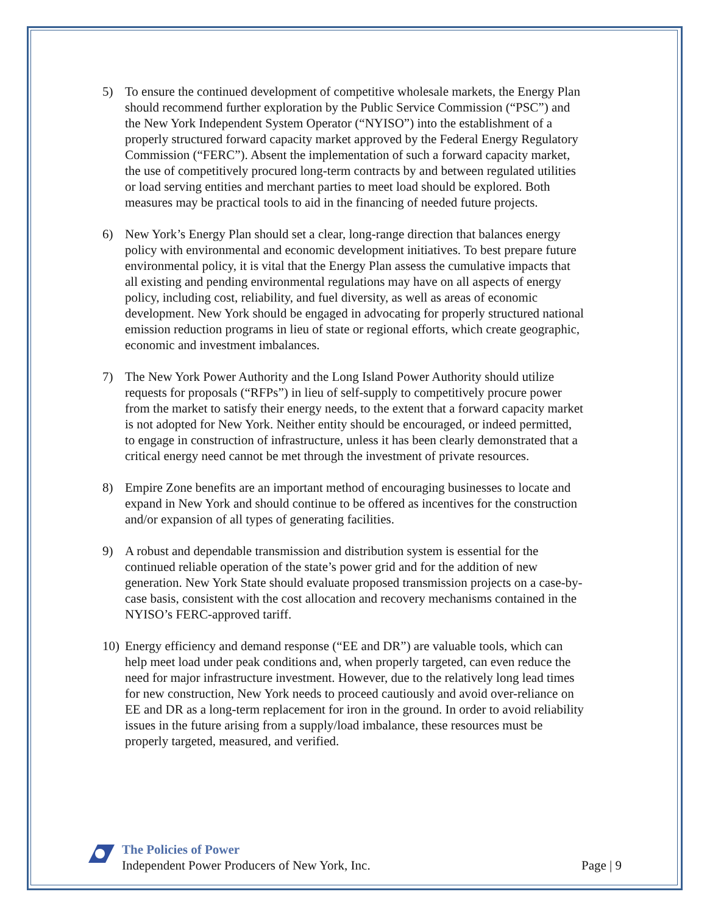5) To ensure the continued development of competitive wholesale markets, the Energy Plan should recommend further exploration by the Public Service Commission (“PSC”) and the New York Independent System Operator (“NYISO”) into the establishment of a properly structured forward capacity market approved by the Federal Energy Regulatory Commission (“FERC”). Absent the implementation of such a forward capacity market, the use of competitively procured long-term contracts by and between regulated utilities or load serving entities and merchant parties to meet load should be explored. Both measures may be practical tools to aid in the financing of needed future projects.
6) New York’s Energy Plan should set a clear, long-range direction that balances energy policy with environmental and economic development initiatives. To best prepare future environmental policy, it is vital that the Energy Plan assess the cumulative impacts that all existing and pending environmental regulations may have on all aspects of energy policy, including cost, reliability, and fuel diversity, as well as areas of economic development. New York should be engaged in advocating for properly structured national emission reduction programs in lieu of state or regional efforts, which create geographic, economic and investment imbalances.
7) The New York Power Authority and the Long Island Power Authority should utilize requests for proposals (“RFPs”) in lieu of self-supply to competitively procure power from the market to satisfy their energy needs, to the extent that a forward capacity market is not adopted for New York. Neither entity should be encouraged, or indeed permitted, to engage in construction of infrastructure, unless it has been clearly demonstrated that a critical energy need cannot be met through the investment of private resources.
8) Empire Zone benefits are an important method of encouraging businesses to locate and expand in New York and should continue to be offered as incentives for the construction and/or expansion of all types of generating facilities.
9) A robust and dependable transmission and distribution system is essential for the continued reliable operation of the state’s power grid and for the addition of new generation. New York State should evaluate proposed transmission projects on a case-by-case basis, consistent with the cost allocation and recovery mechanisms contained in the NYISO’s FERC-approved tariff.
10) Energy efficiency and demand response (“EE and DR”) are valuable tools, which can help meet load under peak conditions and, when properly targeted, can even reduce the need for major infrastructure investment. However, due to the relatively long lead times for new construction, New York needs to proceed cautiously and avoid over-reliance on EE and DR as a long-term replacement for iron in the ground. In order to avoid reliability issues in the future arising from a supply/load imbalance, these resources must be properly targeted, measured, and verified.
The Policies of Power
Independent Power Producers of New York, Inc.
Page | 9